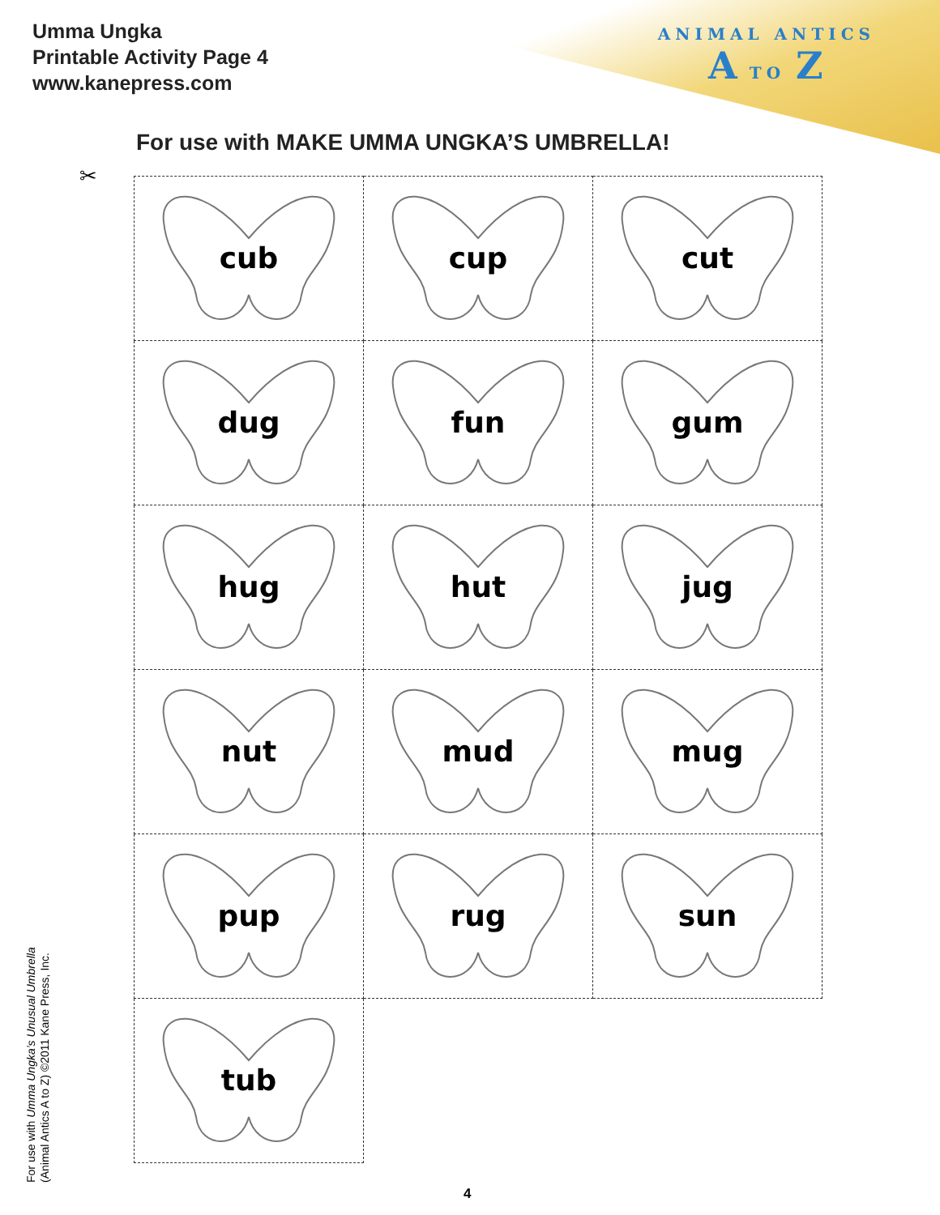Umma Ungka
Printable Activity Page 4
www.kanepress.com
ANIMAL ANTICS
A TO Z
For use with MAKE UMMA UNGKA’S UMBRELLA!
✂
| cub | cup | cut |
| dug | fun | gum |
| hug | hut | jug |
| nut | mud | mug |
| pup | rug | sun |
| tub | | |
For use with Umma Ungka’s Unusual Umbrella
(Animal Antics A to Z) ©2011 Kane Press, Inc.
4